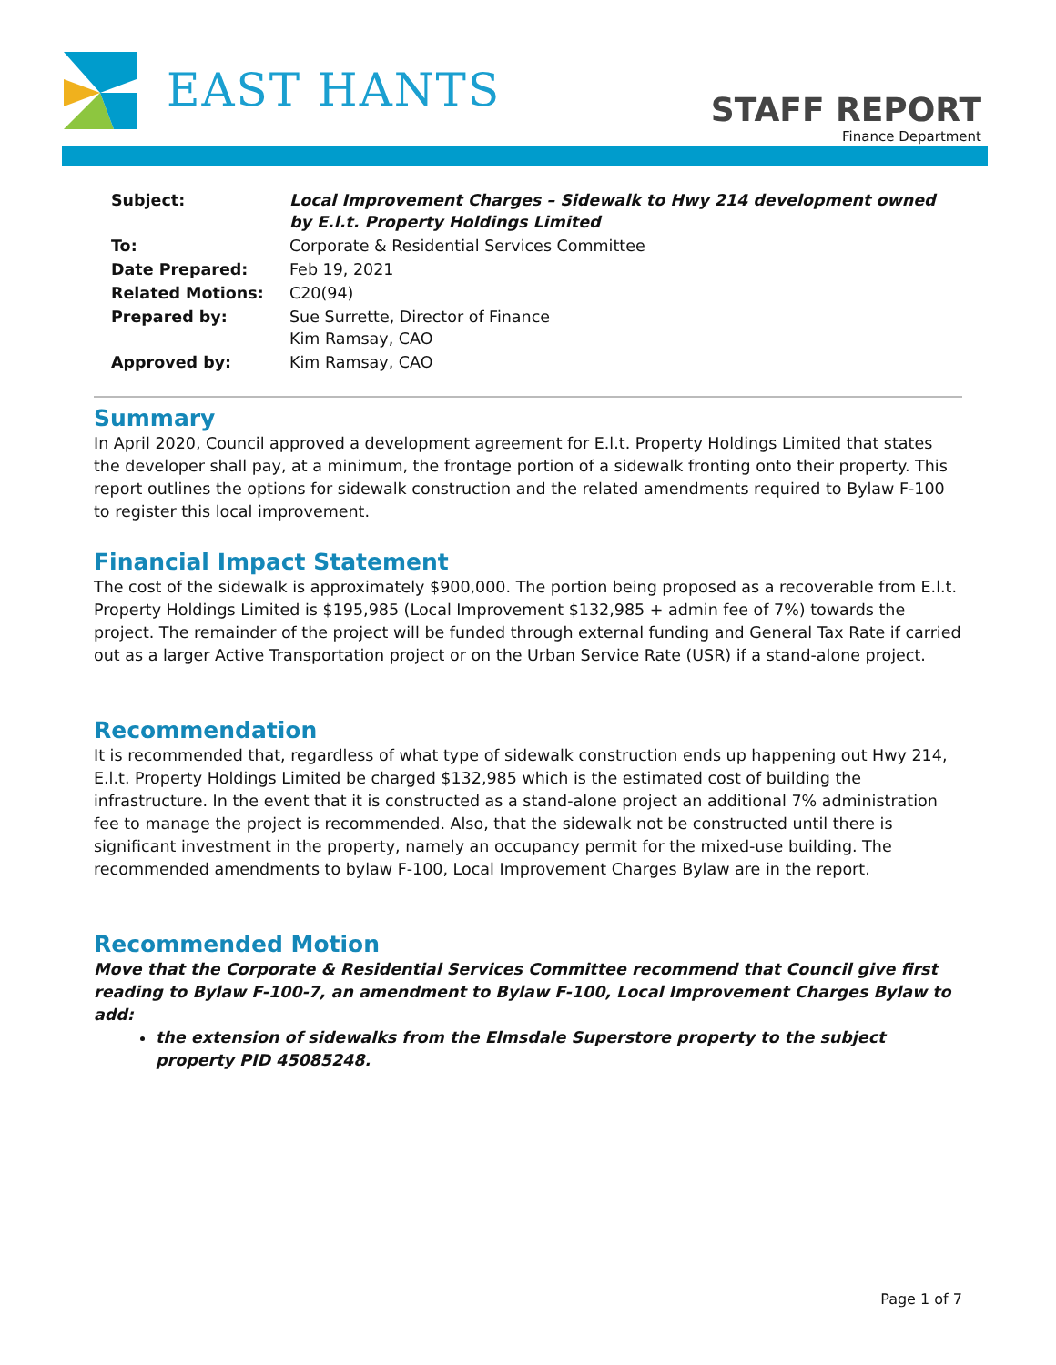EAST HANTS
STAFF REPORT
Finance Department
| Subject: | Local Improvement Charges – Sidewalk to Hwy 214 development owned by E.l.t. Property Holdings Limited |
| To: | Corporate & Residential Services Committee |
| Date Prepared: | Feb 19, 2021 |
| Related Motions: | C20(94) |
| Prepared by: | Sue Surrette, Director of Finance Kim Ramsay, CAO |
| Approved by: | Kim Ramsay, CAO |
Summary
In April 2020, Council approved a development agreement for E.l.t. Property Holdings Limited that states the developer shall pay, at a minimum, the frontage portion of a sidewalk fronting onto their property. This report outlines the options for sidewalk construction and the related amendments required to Bylaw F-100 to register this local improvement.
Financial Impact Statement
The cost of the sidewalk is approximately $900,000. The portion being proposed as a recoverable from E.l.t. Property Holdings Limited is $195,985 (Local Improvement $132,985 + admin fee of 7%) towards the project. The remainder of the project will be funded through external funding and General Tax Rate if carried out as a larger Active Transportation project or on the Urban Service Rate (USR) if a stand-alone project.
Recommendation
It is recommended that, regardless of what type of sidewalk construction ends up happening out Hwy 214, E.l.t. Property Holdings Limited be charged $132,985 which is the estimated cost of building the infrastructure. In the event that it is constructed as a stand-alone project an additional 7% administration fee to manage the project is recommended. Also, that the sidewalk not be constructed until there is significant investment in the property, namely an occupancy permit for the mixed-use building. The recommended amendments to bylaw F-100, Local Improvement Charges Bylaw are in the report.
Recommended Motion
Move that the Corporate & Residential Services Committee recommend that Council give first reading to Bylaw F-100-7, an amendment to Bylaw F-100, Local Improvement Charges Bylaw to add:
the extension of sidewalks from the Elmsdale Superstore property to the subject property PID 45085248.
Page 1 of 7